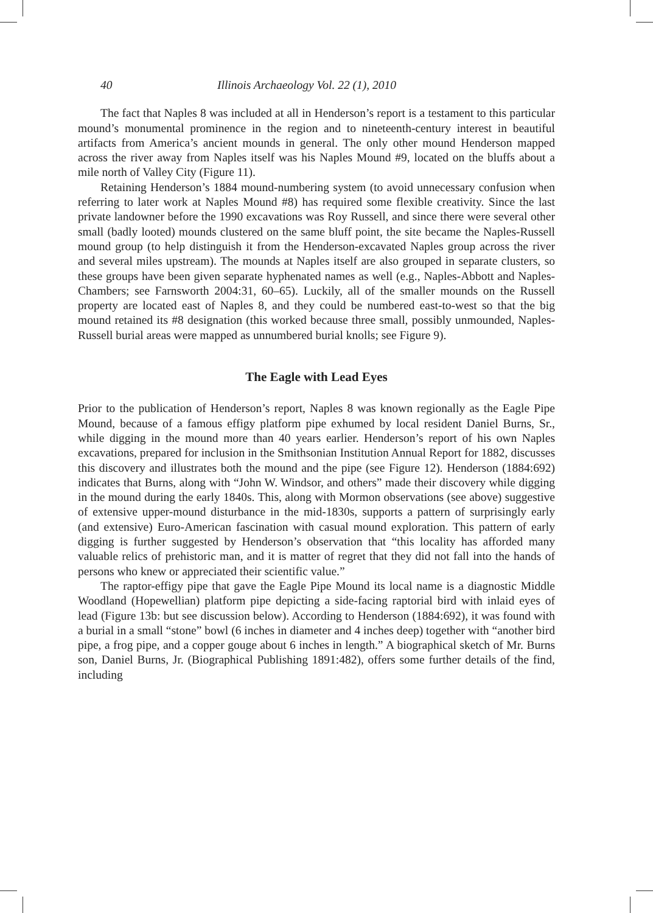40 Illinois Archaeology Vol. 22 (1), 2010
The fact that Naples 8 was included at all in Henderson’s report is a testament to this particular mound’s monumental prominence in the region and to nineteenth-century interest in beautiful artifacts from America’s ancient mounds in general. The only other mound Henderson mapped across the river away from Naples itself was his Naples Mound #9, located on the bluffs about a mile north of Valley City (Figure 11).
Retaining Henderson’s 1884 mound-numbering system (to avoid unnecessary confusion when referring to later work at Naples Mound #8) has required some flexible creativity. Since the last private landowner before the 1990 excavations was Roy Russell, and since there were several other small (badly looted) mounds clustered on the same bluff point, the site became the Naples-Russell mound group (to help distinguish it from the Henderson-excavated Naples group across the river and several miles upstream). The mounds at Naples itself are also grouped in separate clusters, so these groups have been given separate hyphenated names as well (e.g., Naples-Abbott and Naples-Chambers; see Farnsworth 2004:31, 60–65). Luckily, all of the smaller mounds on the Russell property are located east of Naples 8, and they could be numbered east-to-west so that the big mound retained its #8 designation (this worked because three small, possibly unmounded, Naples-Russell burial areas were mapped as unnumbered burial knolls; see Figure 9).
The Eagle with Lead Eyes
Prior to the publication of Henderson’s report, Naples 8 was known regionally as the Eagle Pipe Mound, because of a famous effigy platform pipe exhumed by local resident Daniel Burns, Sr., while digging in the mound more than 40 years earlier. Henderson’s report of his own Naples excavations, prepared for inclusion in the Smithsonian Institution Annual Report for 1882, discusses this discovery and illustrates both the mound and the pipe (see Figure 12). Henderson (1884:692) indicates that Burns, along with “John W. Windsor, and others” made their discovery while digging in the mound during the early 1840s. This, along with Mormon observations (see above) suggestive of extensive upper-mound disturbance in the mid-1830s, supports a pattern of surprisingly early (and extensive) Euro-American fascination with casual mound exploration. This pattern of early digging is further suggested by Henderson’s observation that “this locality has afforded many valuable relics of prehistoric man, and it is matter of regret that they did not fall into the hands of persons who knew or appreciated their scientific value.”
The raptor-effigy pipe that gave the Eagle Pipe Mound its local name is a diagnostic Middle Woodland (Hopewellian) platform pipe depicting a side-facing raptorial bird with inlaid eyes of lead (Figure 13b: but see discussion below). According to Henderson (1884:692), it was found with a burial in a small “stone” bowl (6 inches in diameter and 4 inches deep) together with “another bird pipe, a frog pipe, and a copper gouge about 6 inches in length.” A biographical sketch of Mr. Burns son, Daniel Burns, Jr. (Biographical Publishing 1891:482), offers some further details of the find, including